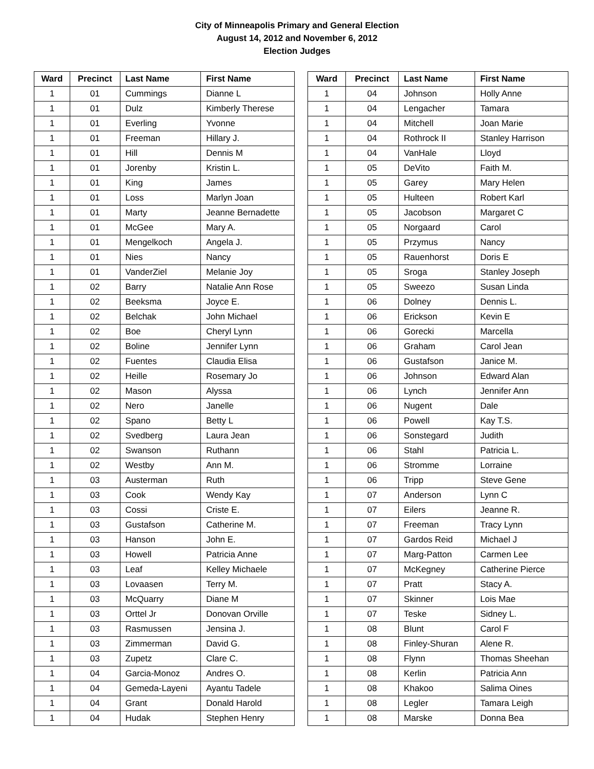City of Minneapolis Primary and General Election
August 14, 2012 and November 6, 2012
Election Judges
| Ward | Precinct | Last Name | First Name |
| --- | --- | --- | --- |
| 1 | 01 | Cummings | Dianne L |
| 1 | 01 | Dulz | Kimberly Therese |
| 1 | 01 | Everling | Yvonne |
| 1 | 01 | Freeman | Hillary J. |
| 1 | 01 | Hill | Dennis M |
| 1 | 01 | Jorenby | Kristin L. |
| 1 | 01 | King | James |
| 1 | 01 | Loss | Marlyn Joan |
| 1 | 01 | Marty | Jeanne Bernadette |
| 1 | 01 | McGee | Mary A. |
| 1 | 01 | Mengelkoch | Angela J. |
| 1 | 01 | Nies | Nancy |
| 1 | 01 | VanderZiel | Melanie Joy |
| 1 | 02 | Barry | Natalie Ann Rose |
| 1 | 02 | Beeksma | Joyce E. |
| 1 | 02 | Belchak | John Michael |
| 1 | 02 | Boe | Cheryl Lynn |
| 1 | 02 | Boline | Jennifer Lynn |
| 1 | 02 | Fuentes | Claudia Elisa |
| 1 | 02 | Heille | Rosemary Jo |
| 1 | 02 | Mason | Alyssa |
| 1 | 02 | Nero | Janelle |
| 1 | 02 | Spano | Betty L |
| 1 | 02 | Svedberg | Laura Jean |
| 1 | 02 | Swanson | Ruthann |
| 1 | 02 | Westby | Ann M. |
| 1 | 03 | Austerman | Ruth |
| 1 | 03 | Cook | Wendy Kay |
| 1 | 03 | Cossi | Criste E. |
| 1 | 03 | Gustafson | Catherine M. |
| 1 | 03 | Hanson | John E. |
| 1 | 03 | Howell | Patricia Anne |
| 1 | 03 | Leaf | Kelley Michaele |
| 1 | 03 | Lovaasen | Terry M. |
| 1 | 03 | McQuarry | Diane M |
| 1 | 03 | Orttel Jr | Donovan Orville |
| 1 | 03 | Rasmussen | Jensina J. |
| 1 | 03 | Zimmerman | David G. |
| 1 | 03 | Zupetz | Clare C. |
| 1 | 04 | Garcia-Monoz | Andres O. |
| 1 | 04 | Gemeda-Layeni | Ayantu Tadele |
| 1 | 04 | Grant | Donald Harold |
| 1 | 04 | Hudak | Stephen Henry |
| Ward | Precinct | Last Name | First Name |
| --- | --- | --- | --- |
| 1 | 04 | Johnson | Holly Anne |
| 1 | 04 | Lengacher | Tamara |
| 1 | 04 | Mitchell | Joan Marie |
| 1 | 04 | Rothrock II | Stanley Harrison |
| 1 | 04 | VanHale | Lloyd |
| 1 | 05 | DeVito | Faith M. |
| 1 | 05 | Garey | Mary Helen |
| 1 | 05 | Hulteen | Robert Karl |
| 1 | 05 | Jacobson | Margaret C |
| 1 | 05 | Norgaard | Carol |
| 1 | 05 | Przymus | Nancy |
| 1 | 05 | Rauenhorst | Doris E |
| 1 | 05 | Sroga | Stanley Joseph |
| 1 | 05 | Sweezo | Susan Linda |
| 1 | 06 | Dolney | Dennis L. |
| 1 | 06 | Erickson | Kevin E |
| 1 | 06 | Gorecki | Marcella |
| 1 | 06 | Graham | Carol Jean |
| 1 | 06 | Gustafson | Janice M. |
| 1 | 06 | Johnson | Edward Alan |
| 1 | 06 | Lynch | Jennifer Ann |
| 1 | 06 | Nugent | Dale |
| 1 | 06 | Powell | Kay T.S. |
| 1 | 06 | Sonstegard | Judith |
| 1 | 06 | Stahl | Patricia L. |
| 1 | 06 | Stromme | Lorraine |
| 1 | 06 | Tripp | Steve Gene |
| 1 | 07 | Anderson | Lynn C |
| 1 | 07 | Eilers | Jeanne R. |
| 1 | 07 | Freeman | Tracy Lynn |
| 1 | 07 | Gardos Reid | Michael J |
| 1 | 07 | Marg-Patton | Carmen Lee |
| 1 | 07 | McKegney | Catherine Pierce |
| 1 | 07 | Pratt | Stacy A. |
| 1 | 07 | Skinner | Lois Mae |
| 1 | 07 | Teske | Sidney L. |
| 1 | 08 | Blunt | Carol F |
| 1 | 08 | Finley-Shuran | Alene R. |
| 1 | 08 | Flynn | Thomas Sheehan |
| 1 | 08 | Kerlin | Patricia Ann |
| 1 | 08 | Khakoo | Salima Oines |
| 1 | 08 | Legler | Tamara Leigh |
| 1 | 08 | Marske | Donna Bea |